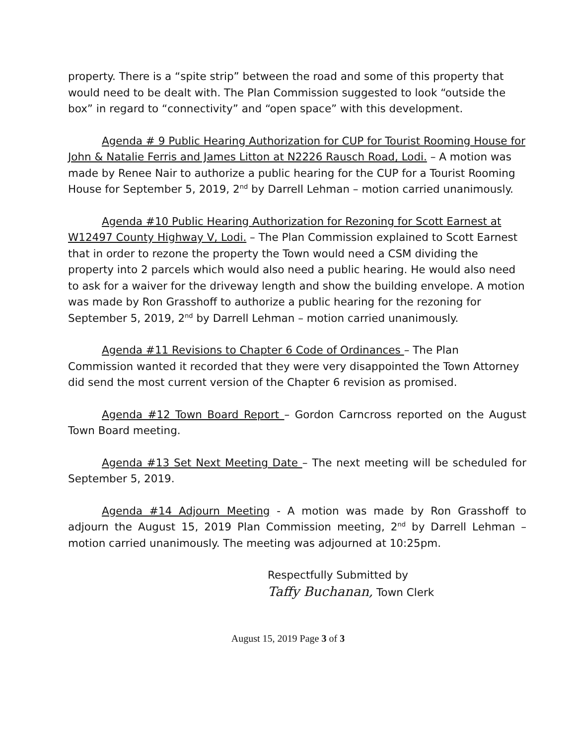property. There is a “spite strip” between the road and some of this property that would need to be dealt with. The Plan Commission suggested to look “outside the box” in regard to “connectivity” and “open space” with this development.
Agenda # 9 Public Hearing Authorization for CUP for Tourist Rooming House for John & Natalie Ferris and James Litton at N2226 Rausch Road, Lodi. – A motion was made by Renee Nair to authorize a public hearing for the CUP for a Tourist Rooming House for September 5, 2019, 2<sup>nd</sup> by Darrell Lehman – motion carried unanimously.
Agenda #10 Public Hearing Authorization for Rezoning for Scott Earnest at W12497 County Highway V, Lodi. – The Plan Commission explained to Scott Earnest that in order to rezone the property the Town would need a CSM dividing the property into 2 parcels which would also need a public hearing. He would also need to ask for a waiver for the driveway length and show the building envelope. A motion was made by Ron Grasshoff to authorize a public hearing for the rezoning for September 5, 2019, 2<sup>nd</sup> by Darrell Lehman – motion carried unanimously.
Agenda #11 Revisions to Chapter 6 Code of Ordinances – The Plan Commission wanted it recorded that they were very disappointed the Town Attorney did send the most current version of the Chapter 6 revision as promised.
Agenda #12 Town Board Report – Gordon Carncross reported on the August Town Board meeting.
Agenda #13 Set Next Meeting Date – The next meeting will be scheduled for September 5, 2019.
Agenda #14 Adjourn Meeting - A motion was made by Ron Grasshoff to adjourn the August 15, 2019 Plan Commission meeting, 2<sup>nd</sup> by Darrell Lehman – motion carried unanimously. The meeting was adjourned at 10:25pm.
Respectfully Submitted by
Taffy Buchanan, Town Clerk
August 15, 2019 Page 3 of 3